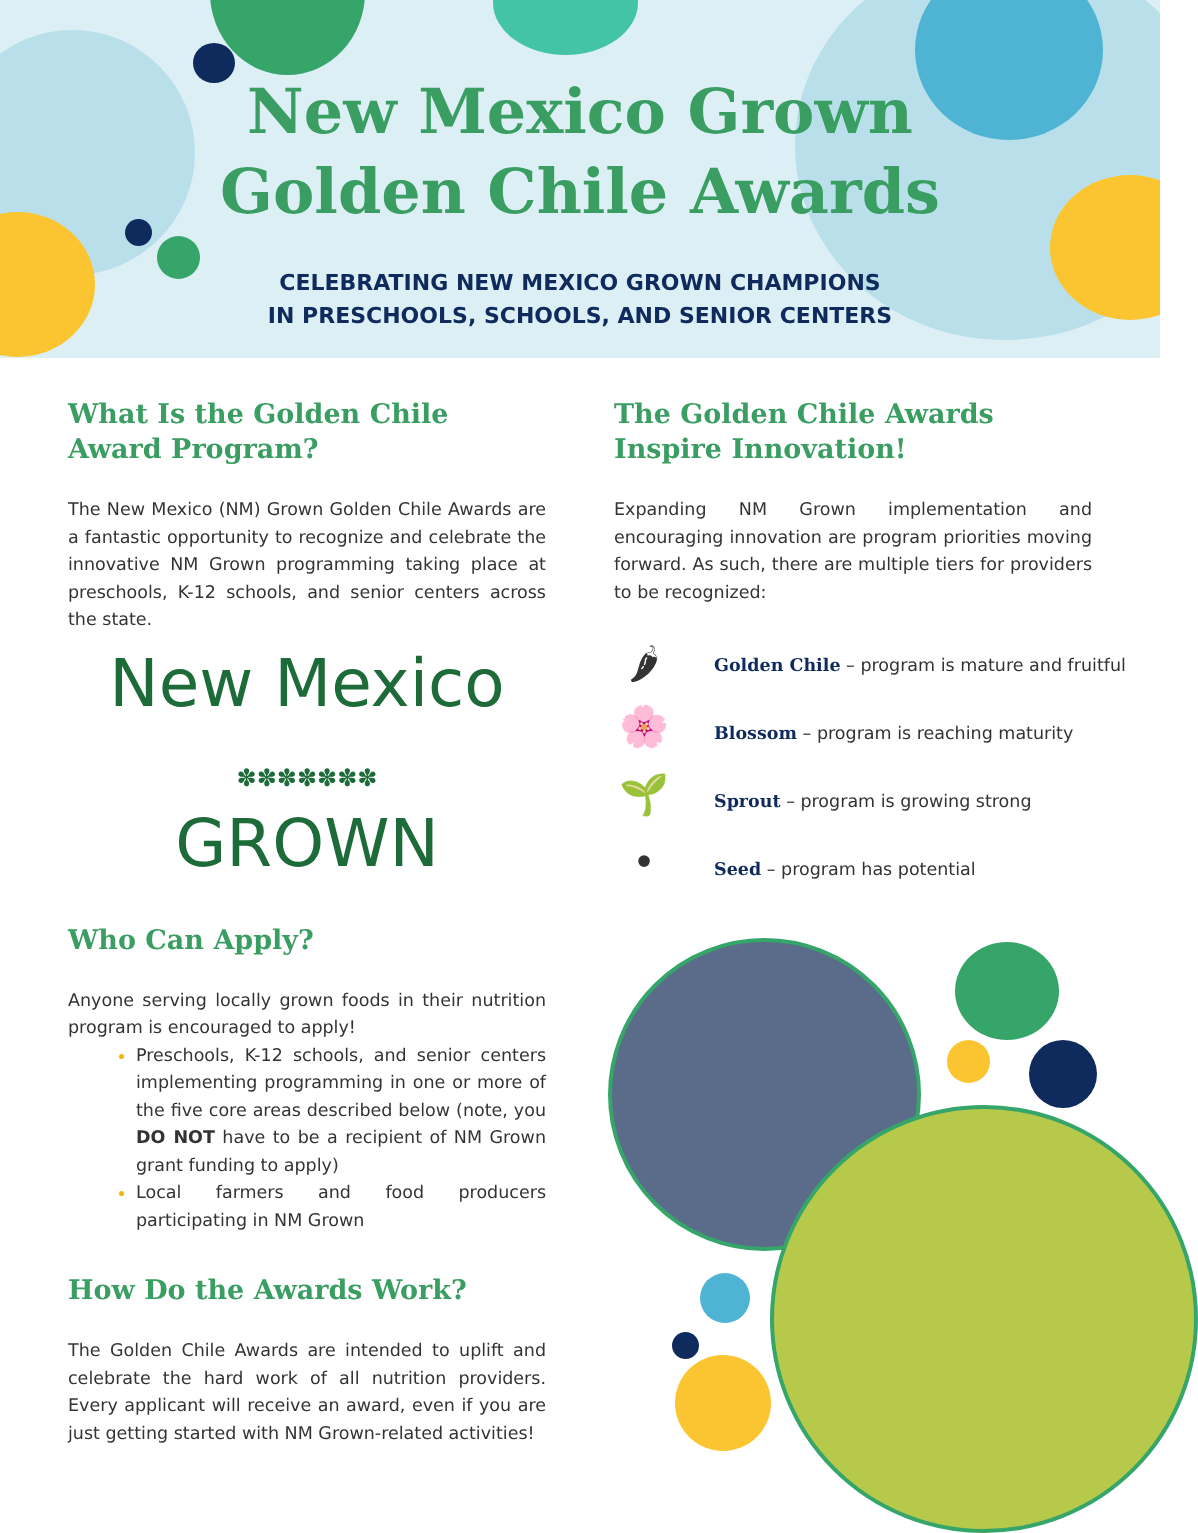New Mexico Grown
Golden Chile Awards
CELEBRATING NEW MEXICO GROWN CHAMPIONS
IN PRESCHOOLS, SCHOOLS, AND SENIOR CENTERS
What Is the Golden Chile Award Program?
The New Mexico (NM) Grown Golden Chile Awards are a fantastic opportunity to recognize and celebrate the innovative NM Grown programming taking place at preschools, K-12 schools, and senior centers across the state.
New Mexico
✽✽✽✽✽✽✽
GROWN
Who Can Apply?
Anyone serving locally grown foods in their nutrition program is encouraged to apply!
Preschools, K-12 schools, and senior centers implementing programming in one or more of the five core areas described below (note, you DO NOT have to be a recipient of NM Grown grant funding to apply)
Local farmers and food producers participating in NM Grown
How Do the Awards Work?
The Golden Chile Awards are intended to uplift and celebrate the hard work of all nutrition providers. Every applicant will receive an award, even if you are just getting started with NM Grown-related activities!
The Golden Chile Awards Inspire Innovation!
Expanding NM Grown implementation and encouraging innovation are program priorities moving forward. As such, there are multiple tiers for providers to be recognized:
🌶
Golden Chile – program is mature and fruitful
🌸
Blossom – program is reaching maturity
🌱
Sprout – program is growing strong
•
Seed – program has potential